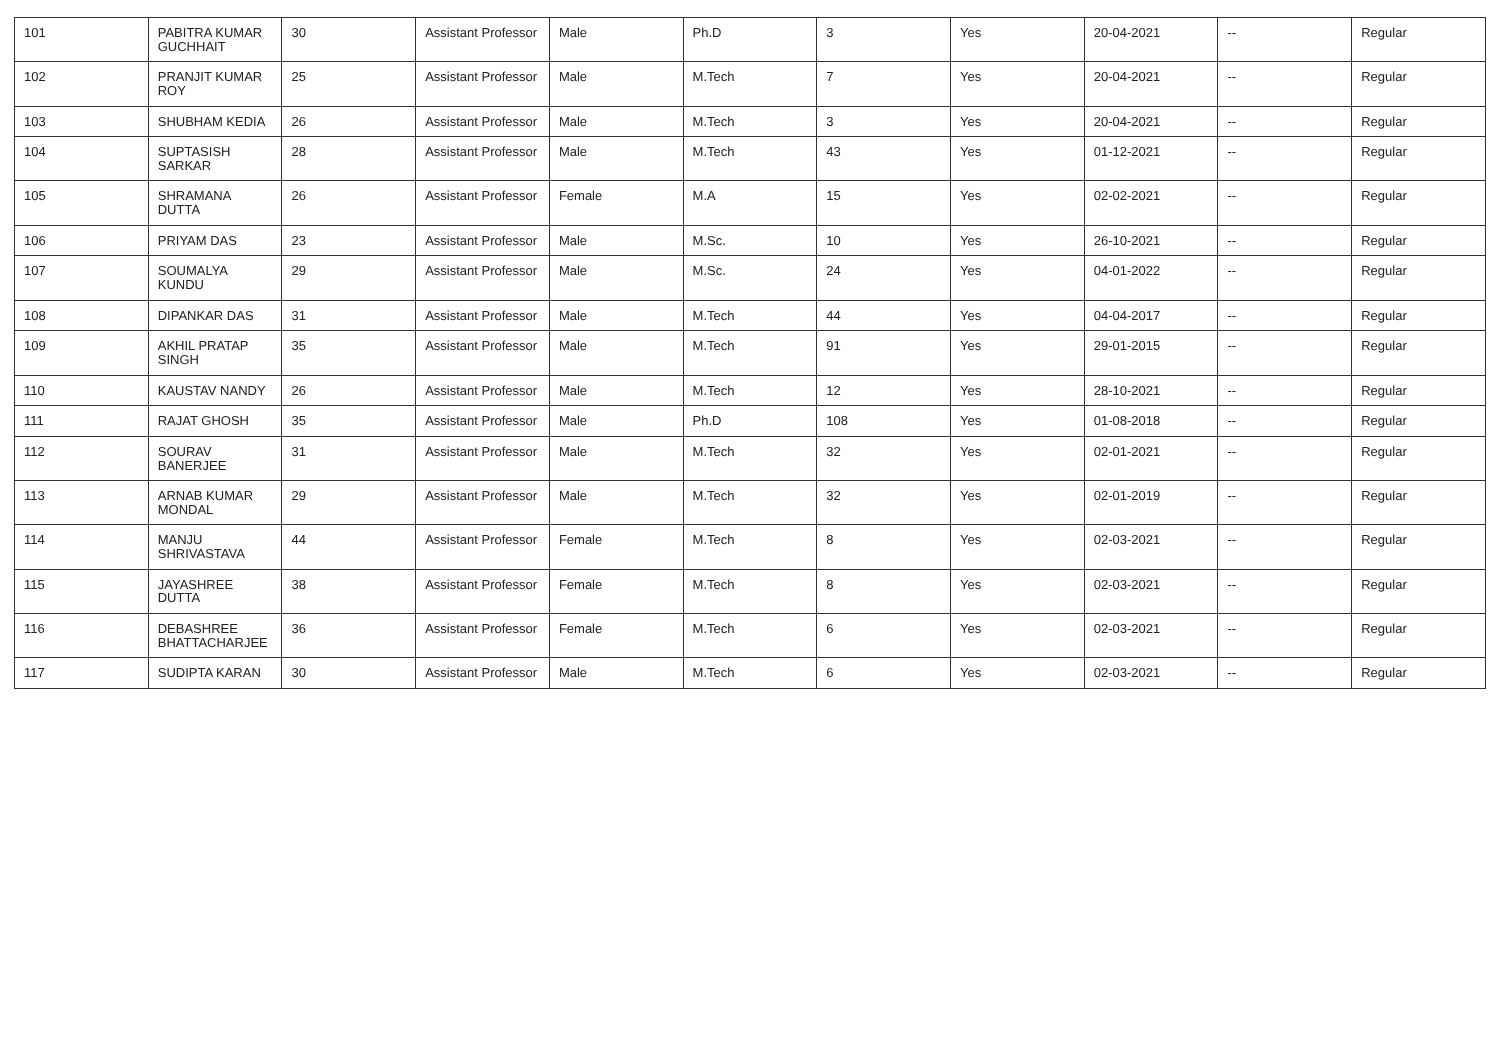| 101 | PABITRA KUMAR GUCHHAIT | 30 | Assistant Professor | Male | Ph.D | 3 | Yes | 20-04-2021 | -- | Regular |
| 102 | PRANJIT KUMAR ROY | 25 | Assistant Professor | Male | M.Tech | 7 | Yes | 20-04-2021 | -- | Regular |
| 103 | SHUBHAM KEDIA | 26 | Assistant Professor | Male | M.Tech | 3 | Yes | 20-04-2021 | -- | Regular |
| 104 | SUPTASISH SARKAR | 28 | Assistant Professor | Male | M.Tech | 43 | Yes | 01-12-2021 | -- | Regular |
| 105 | SHRAMANA DUTTA | 26 | Assistant Professor | Female | M.A | 15 | Yes | 02-02-2021 | -- | Regular |
| 106 | PRIYAM DAS | 23 | Assistant Professor | Male | M.Sc. | 10 | Yes | 26-10-2021 | -- | Regular |
| 107 | SOUMALYA KUNDU | 29 | Assistant Professor | Male | M.Sc. | 24 | Yes | 04-01-2022 | -- | Regular |
| 108 | DIPANKAR DAS | 31 | Assistant Professor | Male | M.Tech | 44 | Yes | 04-04-2017 | -- | Regular |
| 109 | AKHIL PRATAP SINGH | 35 | Assistant Professor | Male | M.Tech | 91 | Yes | 29-01-2015 | -- | Regular |
| 110 | KAUSTAV NANDY | 26 | Assistant Professor | Male | M.Tech | 12 | Yes | 28-10-2021 | -- | Regular |
| 111 | RAJAT GHOSH | 35 | Assistant Professor | Male | Ph.D | 108 | Yes | 01-08-2018 | -- | Regular |
| 112 | SOURAV BANERJEE | 31 | Assistant Professor | Male | M.Tech | 32 | Yes | 02-01-2021 | -- | Regular |
| 113 | ARNAB KUMAR MONDAL | 29 | Assistant Professor | Male | M.Tech | 32 | Yes | 02-01-2019 | -- | Regular |
| 114 | MANJU SHRIVASTAVA | 44 | Assistant Professor | Female | M.Tech | 8 | Yes | 02-03-2021 | -- | Regular |
| 115 | JAYASHREE DUTTA | 38 | Assistant Professor | Female | M.Tech | 8 | Yes | 02-03-2021 | -- | Regular |
| 116 | DEBASHREE BHATTACHARJEE | 36 | Assistant Professor | Female | M.Tech | 6 | Yes | 02-03-2021 | -- | Regular |
| 117 | SUDIPTA KARAN | 30 | Assistant Professor | Male | M.Tech | 6 | Yes | 02-03-2021 | -- | Regular |